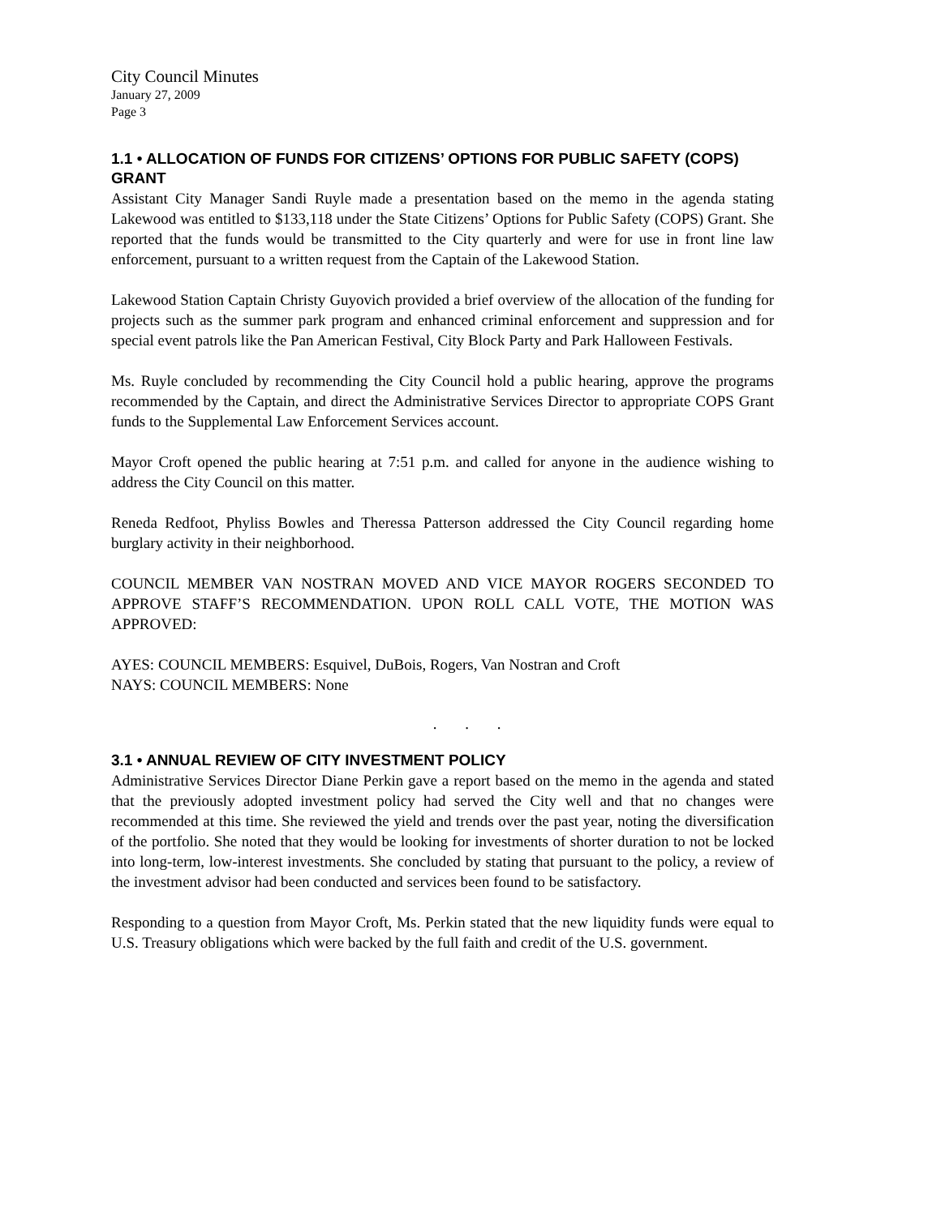City Council Minutes
January 27, 2009
Page 3
1.1 • ALLOCATION OF FUNDS FOR CITIZENS’ OPTIONS FOR PUBLIC SAFETY (COPS) GRANT
Assistant City Manager Sandi Ruyle made a presentation based on the memo in the agenda stating Lakewood was entitled to $133,118 under the State Citizens’ Options for Public Safety (COPS) Grant. She reported that the funds would be transmitted to the City quarterly and were for use in front line law enforcement, pursuant to a written request from the Captain of the Lakewood Station.
Lakewood Station Captain Christy Guyovich provided a brief overview of the allocation of the funding for projects such as the summer park program and enhanced criminal enforcement and suppression and for special event patrols like the Pan American Festival, City Block Party and Park Halloween Festivals.
Ms. Ruyle concluded by recommending the City Council hold a public hearing, approve the programs recommended by the Captain, and direct the Administrative Services Director to appropriate COPS Grant funds to the Supplemental Law Enforcement Services account.
Mayor Croft opened the public hearing at 7:51 p.m. and called for anyone in the audience wishing to address the City Council on this matter.
Reneda Redfoot, Phyliss Bowles and Theressa Patterson addressed the City Council regarding home burglary activity in their neighborhood.
COUNCIL MEMBER VAN NOSTRAN MOVED AND VICE MAYOR ROGERS SECONDED TO APPROVE STAFF’S RECOMMENDATION. UPON ROLL CALL VOTE, THE MOTION WAS APPROVED:
AYES: COUNCIL MEMBERS: Esquivel, DuBois, Rogers, Van Nostran and Croft
NAYS: COUNCIL MEMBERS: None
. . .
3.1 • ANNUAL REVIEW OF CITY INVESTMENT POLICY
Administrative Services Director Diane Perkin gave a report based on the memo in the agenda and stated that the previously adopted investment policy had served the City well and that no changes were recommended at this time. She reviewed the yield and trends over the past year, noting the diversification of the portfolio. She noted that they would be looking for investments of shorter duration to not be locked into long-term, low-interest investments. She concluded by stating that pursuant to the policy, a review of the investment advisor had been conducted and services been found to be satisfactory.
Responding to a question from Mayor Croft, Ms. Perkin stated that the new liquidity funds were equal to U.S. Treasury obligations which were backed by the full faith and credit of the U.S. government.